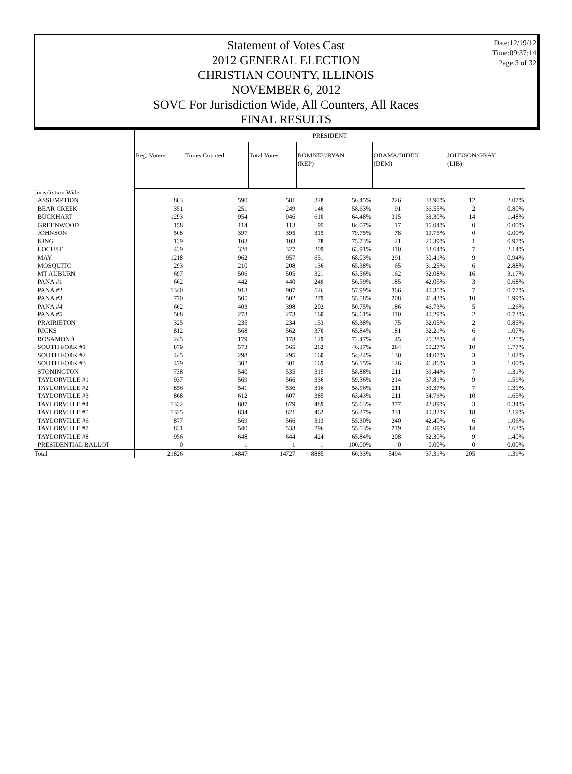Date:12/19/12
Time:09:37:14
Page:3 of 32
Statement of Votes Cast
2012 GENERAL ELECTION
CHRISTIAN COUNTY, ILLINOIS
NOVEMBER 6, 2012
SOVC For Jurisdiction Wide, All Counters, All Races
FINAL RESULTS
| | PRESIDENT | | | | | | | | | |
| | Reg. Voters | Times Counted | Total Votes | ROMNEY/RYAN (REP) | | OBAMA/BIDEN (DEM) | | JOHNSON/GRAY (LIB) | | |
| Jurisdiction Wide | | | | | | | | | | |
| ASSUMPTION | 883 | 590 | 581 | 328 | 56.45% | 226 | 38.90% | 12 | 2.07% | |
| BEAR CREEK | 351 | 251 | 249 | 146 | 58.63% | 91 | 36.55% | 2 | 0.80% | |
| BUCKHART | 1293 | 954 | 946 | 610 | 64.48% | 315 | 33.30% | 14 | 1.48% | |
| GREENWOOD | 158 | 114 | 113 | 95 | 84.07% | 17 | 15.04% | 0 | 0.00% | |
| JOHNSON | 508 | 397 | 395 | 315 | 79.75% | 78 | 19.75% | 0 | 0.00% | |
| KING | 139 | 103 | 103 | 78 | 75.73% | 21 | 20.39% | 1 | 0.97% | |
| LOCUST | 439 | 328 | 327 | 209 | 63.91% | 110 | 33.64% | 7 | 2.14% | |
| MAY | 1218 | 962 | 957 | 651 | 68.03% | 291 | 30.41% | 9 | 0.94% | |
| MOSQUITO | 293 | 210 | 208 | 136 | 65.38% | 65 | 31.25% | 6 | 2.88% | |
| MT AUBURN | 697 | 506 | 505 | 321 | 63.56% | 162 | 32.08% | 16 | 3.17% | |
| PANA #1 | 662 | 442 | 440 | 249 | 56.59% | 185 | 42.05% | 3 | 0.68% | |
| PANA #2 | 1340 | 913 | 907 | 526 | 57.99% | 366 | 40.35% | 7 | 0.77% | |
| PANA #3 | 770 | 505 | 502 | 279 | 55.58% | 208 | 41.43% | 10 | 1.99% | |
| PANA #4 | 662 | 403 | 398 | 202 | 50.75% | 186 | 46.73% | 5 | 1.26% | |
| PANA #5 | 508 | 273 | 273 | 160 | 58.61% | 110 | 40.29% | 2 | 0.73% | |
| PRAIRIETON | 325 | 235 | 234 | 153 | 65.38% | 75 | 32.05% | 2 | 0.85% | |
| RICKS | 812 | 568 | 562 | 370 | 65.84% | 181 | 32.21% | 6 | 1.07% | |
| ROSAMOND | 245 | 179 | 178 | 129 | 72.47% | 45 | 25.28% | 4 | 2.25% | |
| SOUTH FORK #1 | 879 | 573 | 565 | 262 | 46.37% | 284 | 50.27% | 10 | 1.77% | |
| SOUTH FORK #2 | 445 | 298 | 295 | 160 | 54.24% | 130 | 44.07% | 3 | 1.02% | |
| SOUTH FORK #3 | 479 | 302 | 301 | 169 | 56.15% | 126 | 41.86% | 3 | 1.00% | |
| STONINGTON | 738 | 540 | 535 | 315 | 58.88% | 211 | 39.44% | 7 | 1.31% | |
| TAYLORVILLE #1 | 937 | 569 | 566 | 336 | 59.36% | 214 | 37.81% | 9 | 1.59% | |
| TAYLORVILLE #2 | 856 | 541 | 536 | 316 | 58.96% | 211 | 39.37% | 7 | 1.31% | |
| TAYLORVILLE #3 | 868 | 612 | 607 | 385 | 63.43% | 211 | 34.76% | 10 | 1.65% | |
| TAYLORVILLE #4 | 1332 | 887 | 879 | 489 | 55.63% | 377 | 42.89% | 3 | 0.34% | |
| TAYLORVILLE #5 | 1325 | 834 | 821 | 462 | 56.27% | 331 | 40.32% | 18 | 2.19% | |
| TAYLORVILLE #6 | 877 | 569 | 566 | 313 | 55.30% | 240 | 42.40% | 6 | 1.06% | |
| TAYLORVILLE #7 | 831 | 540 | 533 | 296 | 55.53% | 219 | 41.09% | 14 | 2.63% | |
| TAYLORVILLE #8 | 956 | 648 | 644 | 424 | 65.84% | 208 | 32.30% | 9 | 1.40% | |
| PRESIDENTIAL BALLOT | 0 | 1 | 1 | 1 | 100.00% | 0 | 0.00% | 0 | 0.00% | |
| Total | 21826 | 14847 | 14727 | 8885 | 60.33% | 5494 | 37.31% | 205 | 1.39% | |